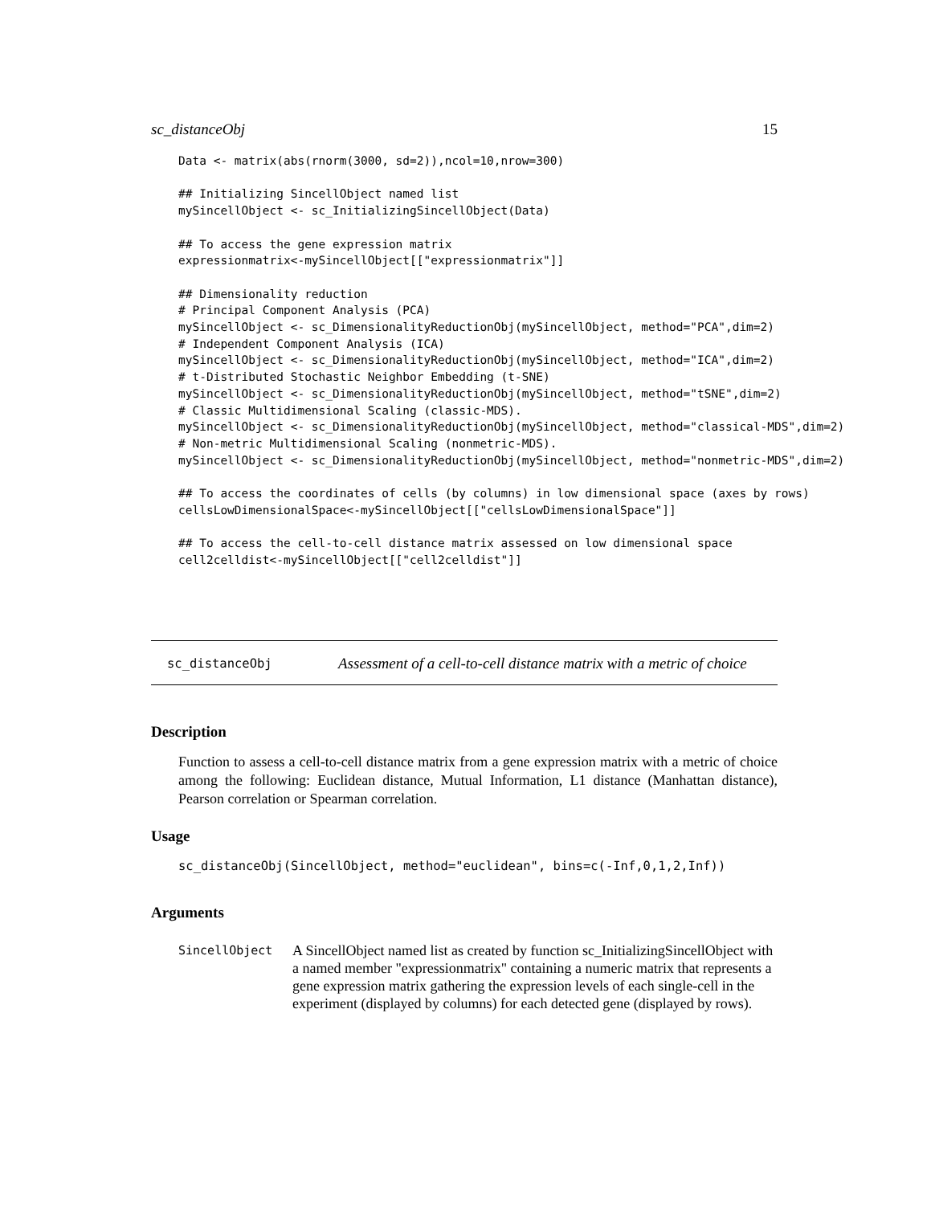sc_distanceObj 15
Data <- matrix(abs(rnorm(3000, sd=2)),ncol=10,nrow=300)

## Initializing SincellObject named list
mySincellObject <- sc_InitializingSincellObject(Data)

## To access the gene expression matrix
expressionmatrix<-mySincellObject[["expressionmatrix"]]

## Dimensionality reduction
# Principal Component Analysis (PCA)
mySincellObject <- sc_DimensionalityReductionObj(mySincellObject, method="PCA",dim=2)
# Independent Component Analysis (ICA)
mySincellObject <- sc_DimensionalityReductionObj(mySincellObject, method="ICA",dim=2)
# t-Distributed Stochastic Neighbor Embedding (t-SNE)
mySincellObject <- sc_DimensionalityReductionObj(mySincellObject, method="tSNE",dim=2)
# Classic Multidimensional Scaling (classic-MDS).
mySincellObject <- sc_DimensionalityReductionObj(mySincellObject, method="classical-MDS",dim=2)
# Non-metric Multidimensional Scaling (nonmetric-MDS).
mySincellObject <- sc_DimensionalityReductionObj(mySincellObject, method="nonmetric-MDS",dim=2)

## To access the coordinates of cells (by columns) in low dimensional space (axes by rows)
cellsLowDimensionalSpace<-mySincellObject[["cellsLowDimensionalSpace"]]

## To access the cell-to-cell distance matrix assessed on low dimensional space
cell2celldist<-mySincellObject[["cell2celldist"]]
sc_distanceObj Assessment of a cell-to-cell distance matrix with a metric of choice
Description
Function to assess a cell-to-cell distance matrix from a gene expression matrix with a metric of choice among the following: Euclidean distance, Mutual Information, L1 distance (Manhattan distance), Pearson correlation or Spearman correlation.
Usage
sc_distanceObj(SincellObject, method="euclidean", bins=c(-Inf,0,1,2,Inf))
Arguments
SincellObject A SincellObject named list as created by function sc_InitializingSincellObject with a named member "expressionmatrix" containing a numeric matrix that represents a gene expression matrix gathering the expression levels of each single-cell in the experiment (displayed by columns) for each detected gene (displayed by rows).